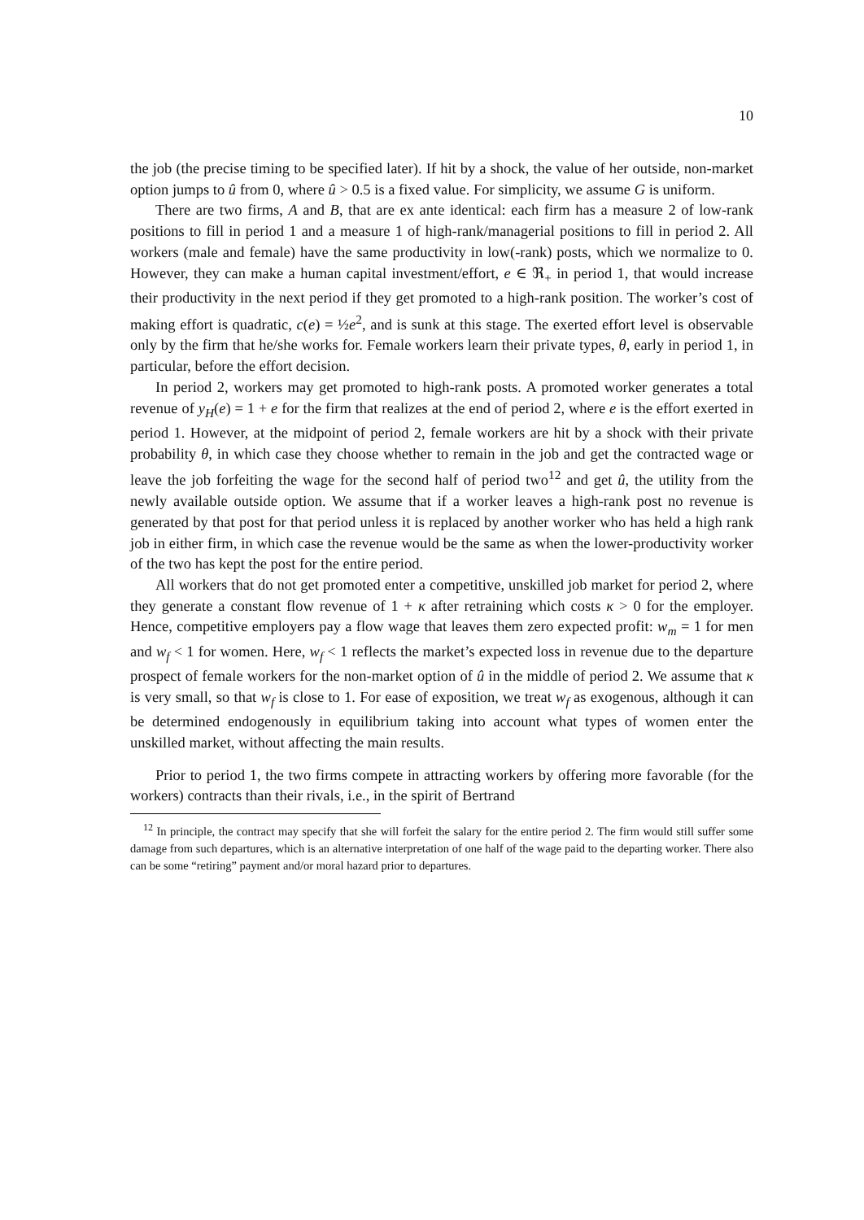10
the job (the precise timing to be specified later). If hit by a shock, the value of her outside, non-market option jumps to û from 0, where û > 0.5 is a fixed value. For simplicity, we assume G is uniform.
There are two firms, A and B, that are ex ante identical: each firm has a measure 2 of low-rank positions to fill in period 1 and a measure 1 of high-rank/managerial positions to fill in period 2. All workers (male and female) have the same productivity in low(-rank) posts, which we normalize to 0. However, they can make a human capital investment/effort, e ∈ ℜ<sub>+</sub> in period 1, that would increase their productivity in the next period if they get promoted to a high-rank position. The worker’s cost of making effort is quadratic, c(e) = ½e<sup>2</sup>, and is sunk at this stage. The exerted effort level is observable only by the firm that he/she works for. Female workers learn their private types, θ, early in period 1, in particular, before the effort decision.
In period 2, workers may get promoted to high-rank posts. A promoted worker generates a total revenue of y<sub>H</sub>(e) = 1 + e for the firm that realizes at the end of period 2, where e is the effort exerted in period 1. However, at the midpoint of period 2, female workers are hit by a shock with their private probability θ, in which case they choose whether to remain in the job and get the contracted wage or leave the job forfeiting the wage for the second half of period two<sup>12</sup> and get û, the utility from the newly available outside option. We assume that if a worker leaves a high-rank post no revenue is generated by that post for that period unless it is replaced by another worker who has held a high rank job in either firm, in which case the revenue would be the same as when the lower-productivity worker of the two has kept the post for the entire period.
All workers that do not get promoted enter a competitive, unskilled job market for period 2, where they generate a constant flow revenue of 1 + κ after retraining which costs κ > 0 for the employer. Hence, competitive employers pay a flow wage that leaves them zero expected profit: w<sub>m</sub> = 1 for men and w<sub>f</sub> < 1 for women. Here, w<sub>f</sub> < 1 reflects the market’s expected loss in revenue due to the departure prospect of female workers for the non-market option of û in the middle of period 2. We assume that κ is very small, so that w<sub>f</sub> is close to 1. For ease of exposition, we treat w<sub>f</sub> as exogenous, although it can be determined endogenously in equilibrium taking into account what types of women enter the unskilled market, without affecting the main results.
Prior to period 1, the two firms compete in attracting workers by offering more favorable (for the workers) contracts than their rivals, i.e., in the spirit of Bertrand
<sup>12</sup> In principle, the contract may specify that she will forfeit the salary for the entire period 2. The firm would still suffer some damage from such departures, which is an alternative interpretation of one half of the wage paid to the departing worker. There also can be some “retiring” payment and/or moral hazard prior to departures.